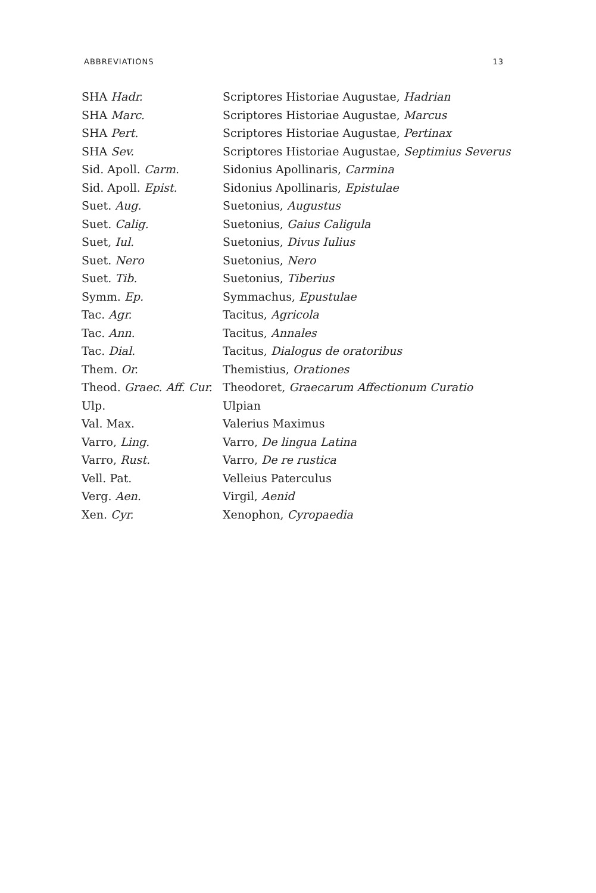ABBREVIATIONS 13
| SHA Hadr. | Scriptores Historiae Augustae, Hadrian |
| SHA Marc. | Scriptores Historiae Augustae, Marcus |
| SHA Pert. | Scriptores Historiae Augustae, Pertinax |
| SHA Sev. | Scriptores Historiae Augustae, Septimius Severus |
| Sid. Apoll. Carm. | Sidonius Apollinaris, Carmina |
| Sid. Apoll. Epist. | Sidonius Apollinaris, Epistulae |
| Suet. Aug. | Suetonius, Augustus |
| Suet. Calig. | Suetonius, Gaius Caligula |
| Suet, Iul. | Suetonius, Divus Iulius |
| Suet. Nero | Suetonius, Nero |
| Suet. Tib. | Suetonius, Tiberius |
| Symm. Ep. | Symmachus, Epustulae |
| Tac. Agr. | Tacitus, Agricola |
| Tac. Ann. | Tacitus, Annales |
| Tac. Dial. | Tacitus, Dialogus de oratoribus |
| Them. Or. | Themistius, Orationes |
| Theod. Graec. Aff. Cur. | Theodoret, Graecarum Affectionum Curatio |
| Ulp. | Ulpian |
| Val. Max. | Valerius Maximus |
| Varro, Ling. | Varro, De lingua Latina |
| Varro, Rust. | Varro, De re rustica |
| Vell. Pat. | Velleius Paterculus |
| Verg. Aen. | Virgil, Aenid |
| Xen. Cyr. | Xenophon, Cyropaedia |